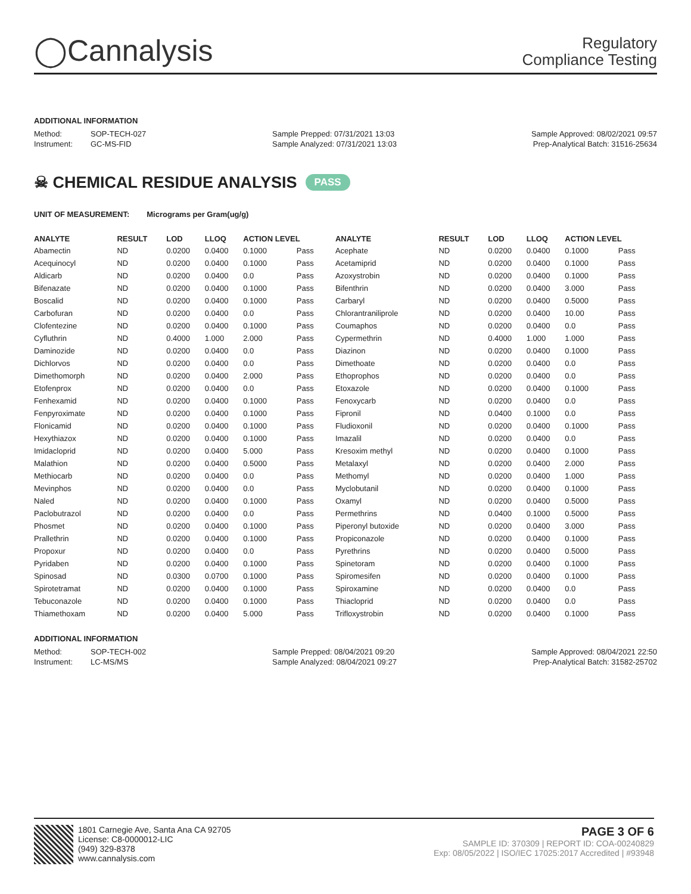◯Cannalysis
Regulatory
Compliance Testing
ADDITIONAL INFORMATION
Method: SOP-TECH-027
Instrument: GC-MS-FID
Sample Prepped: 07/31/2021 13:03
Sample Analyzed: 07/31/2021 13:03
Sample Approved: 08/02/2021 09:57
Prep-Analytical Batch: 31516-25634
☠ CHEMICAL RESIDUE ANALYSIS PASS
UNIT OF MEASUREMENT: Micrograms per Gram(ug/g)
| ANALYTE | RESULT | LOD | LLOQ | ACTION LEVEL | | ANALYTE | RESULT | LOD | LLOQ | ACTION LEVEL | |
| --- | --- | --- | --- | --- | --- | --- | --- | --- | --- | --- | --- |
| Abamectin | ND | 0.0200 | 0.0400 | 0.1000 | Pass | Acephate | ND | 0.0200 | 0.0400 | 0.1000 | Pass |
| Acequinocyl | ND | 0.0200 | 0.0400 | 0.1000 | Pass | Acetamiprid | ND | 0.0200 | 0.0400 | 0.1000 | Pass |
| Aldicarb | ND | 0.0200 | 0.0400 | 0.0 | Pass | Azoxystrobin | ND | 0.0200 | 0.0400 | 0.1000 | Pass |
| Bifenazate | ND | 0.0200 | 0.0400 | 0.1000 | Pass | Bifenthrin | ND | 0.0200 | 0.0400 | 3.000 | Pass |
| Boscalid | ND | 0.0200 | 0.0400 | 0.1000 | Pass | Carbaryl | ND | 0.0200 | 0.0400 | 0.5000 | Pass |
| Carbofuran | ND | 0.0200 | 0.0400 | 0.0 | Pass | Chlorantraniliprole | ND | 0.0200 | 0.0400 | 10.00 | Pass |
| Clofentezine | ND | 0.0200 | 0.0400 | 0.1000 | Pass | Coumaphos | ND | 0.0200 | 0.0400 | 0.0 | Pass |
| Cyfluthrin | ND | 0.4000 | 1.000 | 2.000 | Pass | Cypermethrin | ND | 0.4000 | 1.000 | 1.000 | Pass |
| Daminozide | ND | 0.0200 | 0.0400 | 0.0 | Pass | Diazinon | ND | 0.0200 | 0.0400 | 0.1000 | Pass |
| Dichlorvos | ND | 0.0200 | 0.0400 | 0.0 | Pass | Dimethoate | ND | 0.0200 | 0.0400 | 0.0 | Pass |
| Dimethomorph | ND | 0.0200 | 0.0400 | 2.000 | Pass | Ethoprophos | ND | 0.0200 | 0.0400 | 0.0 | Pass |
| Etofenprox | ND | 0.0200 | 0.0400 | 0.0 | Pass | Etoxazole | ND | 0.0200 | 0.0400 | 0.1000 | Pass |
| Fenhexamid | ND | 0.0200 | 0.0400 | 0.1000 | Pass | Fenoxycarb | ND | 0.0200 | 0.0400 | 0.0 | Pass |
| Fenpyroximate | ND | 0.0200 | 0.0400 | 0.1000 | Pass | Fipronil | ND | 0.0400 | 0.1000 | 0.0 | Pass |
| Flonicamid | ND | 0.0200 | 0.0400 | 0.1000 | Pass | Fludioxonil | ND | 0.0200 | 0.0400 | 0.1000 | Pass |
| Hexythiazox | ND | 0.0200 | 0.0400 | 0.1000 | Pass | Imazalil | ND | 0.0200 | 0.0400 | 0.0 | Pass |
| Imidacloprid | ND | 0.0200 | 0.0400 | 5.000 | Pass | Kresoxim methyl | ND | 0.0200 | 0.0400 | 0.1000 | Pass |
| Malathion | ND | 0.0200 | 0.0400 | 0.5000 | Pass | Metalaxyl | ND | 0.0200 | 0.0400 | 2.000 | Pass |
| Methiocarb | ND | 0.0200 | 0.0400 | 0.0 | Pass | Methomyl | ND | 0.0200 | 0.0400 | 1.000 | Pass |
| Mevinphos | ND | 0.0200 | 0.0400 | 0.0 | Pass | Myclobutanil | ND | 0.0200 | 0.0400 | 0.1000 | Pass |
| Naled | ND | 0.0200 | 0.0400 | 0.1000 | Pass | Oxamyl | ND | 0.0200 | 0.0400 | 0.5000 | Pass |
| Paclobutrazol | ND | 0.0200 | 0.0400 | 0.0 | Pass | Permethrins | ND | 0.0400 | 0.1000 | 0.5000 | Pass |
| Phosmet | ND | 0.0200 | 0.0400 | 0.1000 | Pass | Piperonyl butoxide | ND | 0.0200 | 0.0400 | 3.000 | Pass |
| Prallethrin | ND | 0.0200 | 0.0400 | 0.1000 | Pass | Propiconazole | ND | 0.0200 | 0.0400 | 0.1000 | Pass |
| Propoxur | ND | 0.0200 | 0.0400 | 0.0 | Pass | Pyrethrins | ND | 0.0200 | 0.0400 | 0.5000 | Pass |
| Pyridaben | ND | 0.0200 | 0.0400 | 0.1000 | Pass | Spinetoram | ND | 0.0200 | 0.0400 | 0.1000 | Pass |
| Spinosad | ND | 0.0300 | 0.0700 | 0.1000 | Pass | Spiromesifen | ND | 0.0200 | 0.0400 | 0.1000 | Pass |
| Spirotetramat | ND | 0.0200 | 0.0400 | 0.1000 | Pass | Spiroxamine | ND | 0.0200 | 0.0400 | 0.0 | Pass |
| Tebuconazole | ND | 0.0200 | 0.0400 | 0.1000 | Pass | Thiacloprid | ND | 0.0200 | 0.0400 | 0.0 | Pass |
| Thiamethoxam | ND | 0.0200 | 0.0400 | 5.000 | Pass | Trifloxystrobin | ND | 0.0200 | 0.0400 | 0.1000 | Pass |
ADDITIONAL INFORMATION
Method: SOP-TECH-002
Instrument: LC-MS/MS
Sample Prepped: 08/04/2021 09:20
Sample Analyzed: 08/04/2021 09:27
Sample Approved: 08/04/2021 22:50
Prep-Analytical Batch: 31582-25702
1801 Carnegie Ave, Santa Ana CA 92705
License: C8-0000012-LIC
(949) 329-8378
www.cannalysis.com
PAGE 3 OF 6
SAMPLE ID: 370309 | REPORT ID: COA-00240829
Exp: 08/05/2022 | ISO/IEC 17025:2017 Accredited | #93948